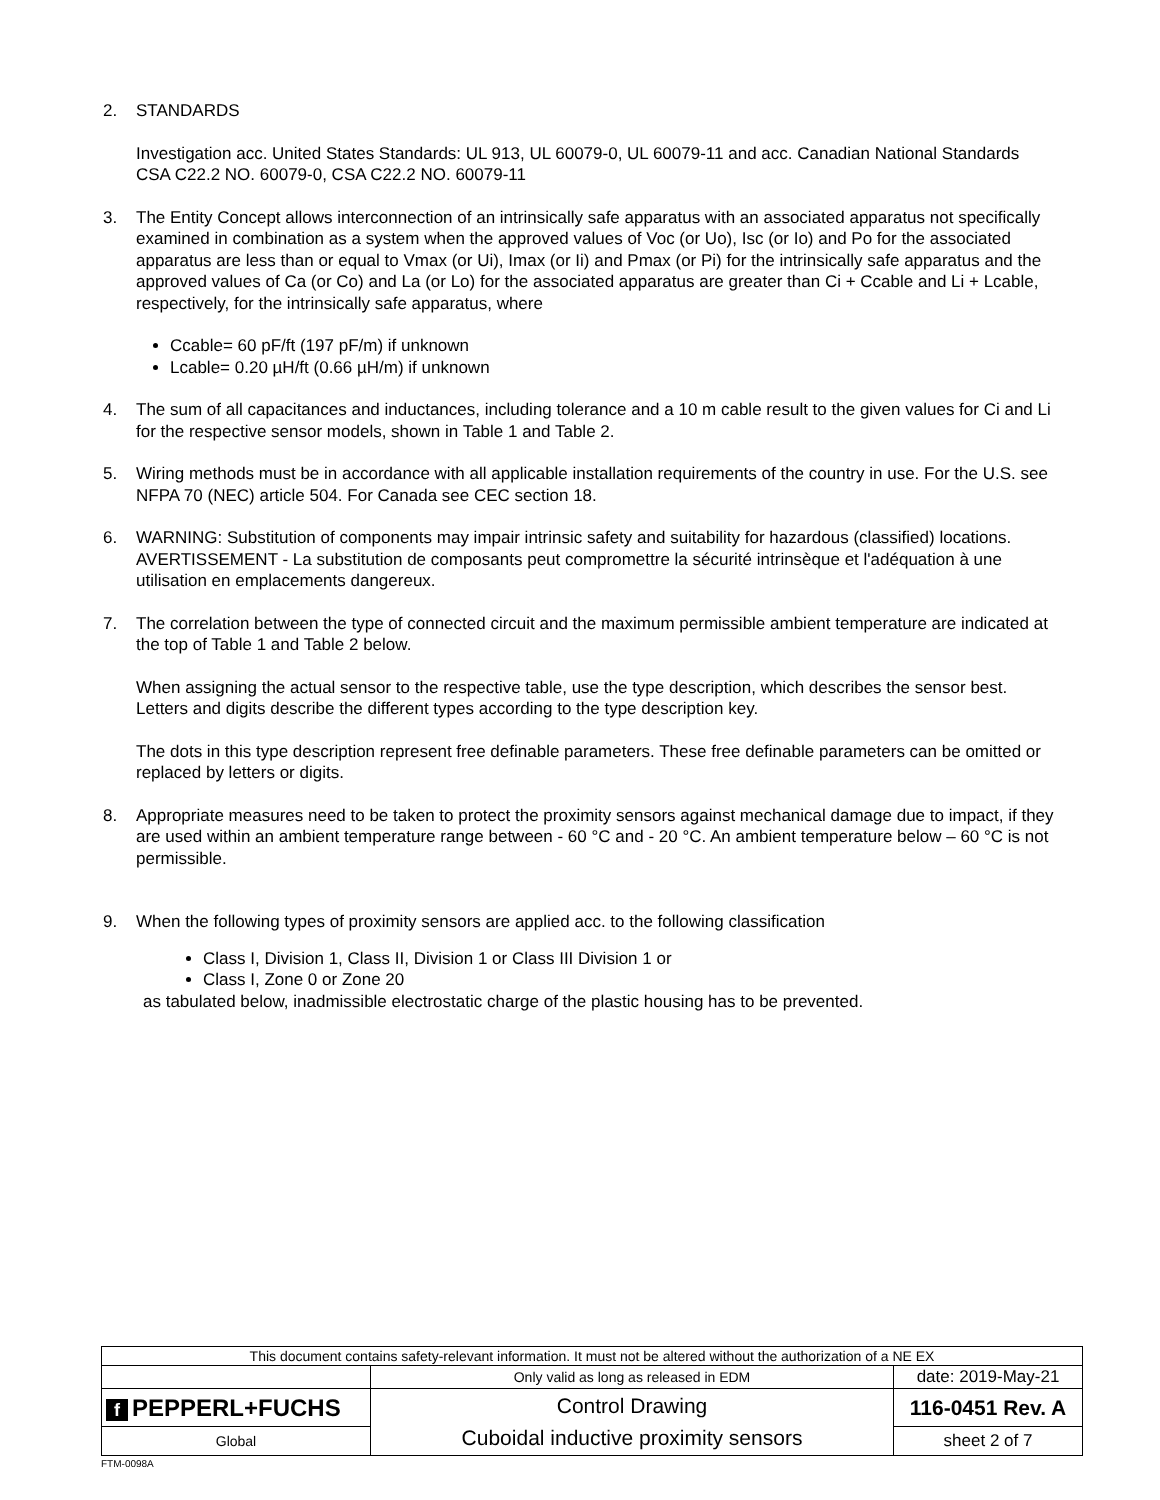2. STANDARDS
Investigation acc. United States Standards: UL 913, UL 60079-0, UL 60079-11 and acc. Canadian National Standards CSA C22.2 NO. 60079-0, CSA C22.2 NO. 60079-11
3. The Entity Concept allows interconnection of an intrinsically safe apparatus with an associated apparatus not specifically examined in combination as a system when the approved values of Voc (or Uo), Isc (or Io) and Po for the associated apparatus are less than or equal to Vmax (or Ui), Imax (or Ii) and Pmax (or Pi) for the intrinsically safe apparatus and the approved values of Ca (or Co) and La (or Lo) for the associated apparatus are greater than Ci + Ccable and Li + Lcable, respectively, for the intrinsically safe apparatus, where
Ccable= 60 pF/ft (197 pF/m) if unknown
Lcable= 0.20 µH/ft (0.66 µH/m) if unknown
4. The sum of all capacitances and inductances, including tolerance and a 10 m cable result to the given values for Ci and Li for the respective sensor models, shown in Table 1 and Table 2.
5. Wiring methods must be in accordance with all applicable installation requirements of the country in use. For the U.S. see NFPA 70 (NEC) article 504. For Canada see CEC section 18.
6. WARNING: Substitution of components may impair intrinsic safety and suitability for hazardous (classified) locations.
AVERTISSEMENT - La substitution de composants peut compromettre la sécurité intrinsèque et l'adéquation à une utilisation en emplacements dangereux.
7. The correlation between the type of connected circuit and the maximum permissible ambient temperature are indicated at the top of Table 1 and Table 2 below.
When assigning the actual sensor to the respective table, use the type description, which describes the sensor best. Letters and digits describe the different types according to the type description key.
The dots in this type description represent free definable parameters. These free definable parameters can be omitted or replaced by letters or digits.
8. Appropriate measures need to be taken to protect the proximity sensors against mechanical damage due to impact, if they are used within an ambient temperature range between - 60 °C and - 20 °C. An ambient temperature below – 60 °C is not permissible.
9. When the following types of proximity sensors are applied acc. to the following classification
Class I, Division 1, Class II, Division 1 or Class III Division 1 or
Class I, Zone 0 or Zone 20
as tabulated below, inadmissible electrostatic charge of the plastic housing has to be prevented.
| This document contains safety-relevant information. It must not be altered without the authorization of a NE EX | | |
| | Only valid as long as released in EDM | date: 2019-May-21 |
| f PEPPERL+FUCHS | Control Drawing Cuboidal inductive proximity sensors | 116-0451 Rev. A |
| Global | | sheet 2 of 7 |
FTM-0098A